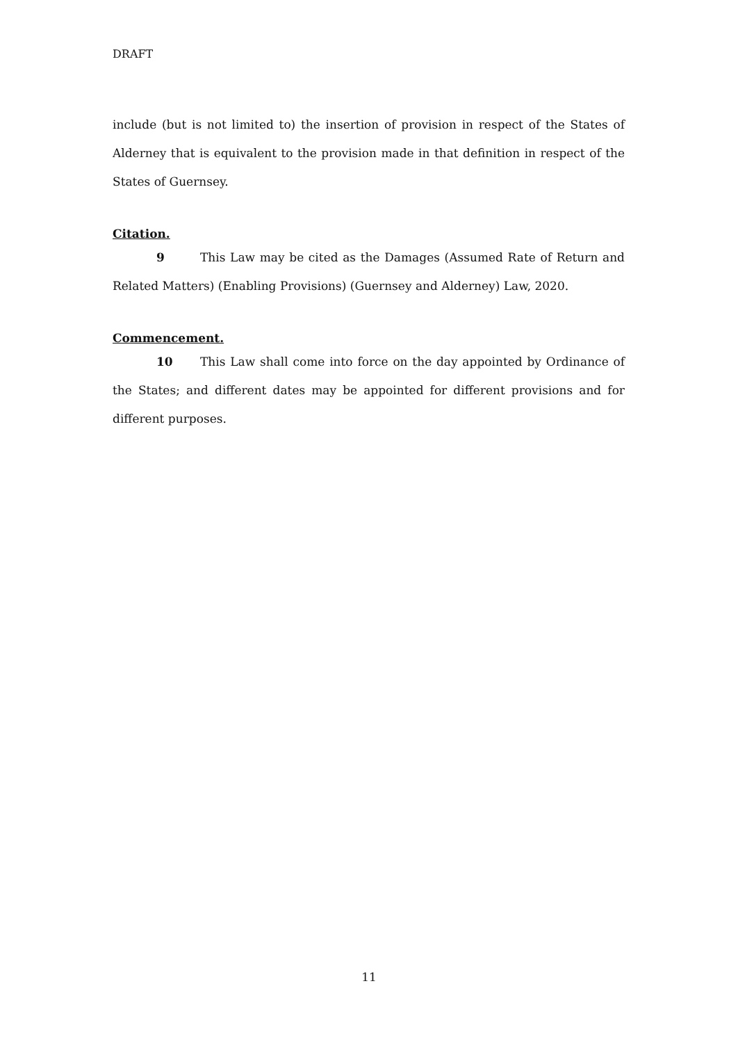DRAFT
include (but is not limited to) the insertion of provision in respect of the States of Alderney that is equivalent to the provision made in that definition in respect of the States of Guernsey.
Citation.
9 This Law may be cited as the Damages (Assumed Rate of Return and Related Matters) (Enabling Provisions) (Guernsey and Alderney) Law, 2020.
Commencement.
10 This Law shall come into force on the day appointed by Ordinance of the States; and different dates may be appointed for different provisions and for different purposes.
11